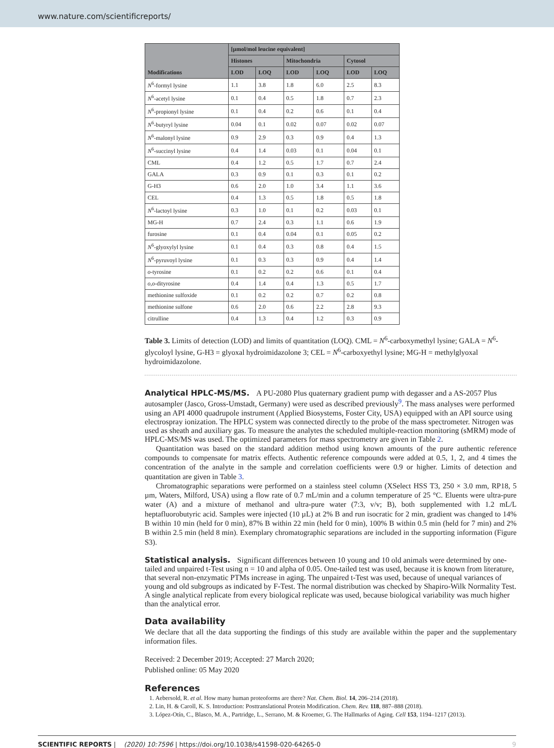www.nature.com/scientificreports/
| Modifications | [µmol/mol leucine equivalent] | | | | | |
| --- | --- | --- | --- | --- | --- | --- |
| | Histones | | Mitochondria | | Cytosol | |
| | LOD | LOQ | LOD | LOQ | LOD | LOQ |
| N<sup>6</sup>-formyl lysine | 1.1 | 3.8 | 1.8 | 6.0 | 2.5 | 8.3 |
| N<sup>6</sup>-acetyl lysine | 0.1 | 0.4 | 0.5 | 1.8 | 0.7 | 2.3 |
| N<sup>6</sup>-propionyl lysine | 0.1 | 0.4 | 0.2 | 0.6 | 0.1 | 0.4 |
| N<sup>6</sup>-butyryl lysine | 0.04 | 0.1 | 0.02 | 0.07 | 0.02 | 0.07 |
| N<sup>6</sup>-malonyl lysine | 0.9 | 2.9 | 0.3 | 0.9 | 0.4 | 1.3 |
| N<sup>6</sup>-succinyl lysine | 0.4 | 1.4 | 0.03 | 0.1 | 0.04 | 0.1 |
| CML | 0.4 | 1.2 | 0.5 | 1.7 | 0.7 | 2.4 |
| GALA | 0.3 | 0.9 | 0.1 | 0.3 | 0.1 | 0.2 |
| G-H3 | 0.6 | 2.0 | 1.0 | 3.4 | 1.1 | 3.6 |
| CEL | 0.4 | 1.3 | 0.5 | 1.8 | 0.5 | 1.8 |
| N<sup>6</sup>-lactoyl lysine | 0.3 | 1.0 | 0.1 | 0.2 | 0.03 | 0.1 |
| MG-H | 0.7 | 2.4 | 0.3 | 1.1 | 0.6 | 1.9 |
| furosine | 0.1 | 0.4 | 0.04 | 0.1 | 0.05 | 0.2 |
| N<sup>6</sup>-glyoxylyl lysine | 0.1 | 0.4 | 0.3 | 0.8 | 0.4 | 1.5 |
| N<sup>6</sup>-pyruvoyl lysine | 0.1 | 0.3 | 0.3 | 0.9 | 0.4 | 1.4 |
| o -tyrosine | 0.1 | 0.2 | 0.2 | 0.6 | 0.1 | 0.4 |
| o,o -dityrosine | 0.4 | 1.4 | 0.4 | 1.3 | 0.5 | 1.7 |
| methionine sulfoxide | 0.1 | 0.2 | 0.2 | 0.7 | 0.2 | 0.8 |
| methionine sulfone | 0.6 | 2.0 | 0.6 | 2.2 | 2.8 | 9.3 |
| citrulline | 0.4 | 1.3 | 0.4 | 1.2 | 0.3 | 0.9 |
Table 3. Limits of detection (LOD) and limits of quantitation (LOQ). CML = N<sup>6</sup>-carboxymethyl lysine; GALA = N<sup>6</sup>-glycoloyl lysine, G-H3 = glyoxal hydroimidazolone 3; CEL = N<sup>6</sup>-carboxyethyl lysine; MG-H = methylglyoxal hydroimidazolone.
Analytical HPLC-MS/MS.
A PU-2080 Plus quaternary gradient pump with degasser and a AS-2057 Plus autosampler (Jasco, Gross-Umstadt, Germany) were used as described previously<sup>9</sup>. The mass analyses were performed using an API 4000 quadrupole instrument (Applied Biosystems, Foster City, USA) equipped with an API source using electrospray ionization. The HPLC system was connected directly to the probe of the mass spectrometer. Nitrogen was used as sheath and auxiliary gas. To measure the analytes the scheduled multiple-reaction monitoring (sMRM) mode of HPLC-MS/MS was used. The optimized parameters for mass spectrometry are given in Table 2.
Quantitation was based on the standard addition method using known amounts of the pure authentic reference compounds to compensate for matrix effects. Authentic reference compounds were added at 0.5, 1, 2, and 4 times the concentration of the analyte in the sample and correlation coefficients were 0.9 or higher. Limits of detection and quantitation are given in Table 3.
Chromatographic separations were performed on a stainless steel column (XSelect HSS T3, 250 × 3.0 mm, RP18, 5 µm, Waters, Milford, USA) using a flow rate of 0.7 mL/min and a column temperature of 25 °C. Eluents were ultra-pure water (A) and a mixture of methanol and ultra-pure water (7:3, v/v; B), both supplemented with 1.2 mL/L heptafluorobutyric acid. Samples were injected (10 µL) at 2% B and run isocratic for 2 min, gradient was changed to 14% B within 10 min (held for 0 min), 87% B within 22 min (held for 0 min), 100% B within 0.5 min (held for 7 min) and 2% B within 2.5 min (held 8 min). Exemplary chromatographic separations are included in the supporting information (Figure S3).
Statistical analysis.
Significant differences between 10 young and 10 old animals were determined by one-tailed and unpaired t-Test using n = 10 and alpha of 0.05. One-tailed test was used, because it is known from literature, that several non-enzymatic PTMs increase in aging. The unpaired t-Test was used, because of unequal variances of young and old subgroups as indicated by F-Test. The normal distribution was checked by Shapiro-Wilk Normality Test. A single analytical replicate from every biological replicate was used, because biological variability was much higher than the analytical error.
Data availability
We declare that all the data supporting the findings of this study are available within the paper and the supplementary information files.
Received: 2 December 2019; Accepted: 27 March 2020;
Published online: 05 May 2020
References
1. Aebersold, R. et al. How many human proteoforms are there? Nat. Chem. Biol. 14, 206–214 (2018).
2. Lin, H. & Caroll, K. S. Introduction: Posttranslational Protein Modification. Chem. Rev. 118, 887–888 (2018).
3. López-Otín, C., Blasco, M. A., Partridge, L., Serrano, M. & Kroemer, G. The Hallmarks of Aging. Cell 153, 1194–1217 (2013).
SCIENTIFIC REPORTS | (2020) 10:7596 | https://doi.org/10.1038/s41598-020-64265-0 9